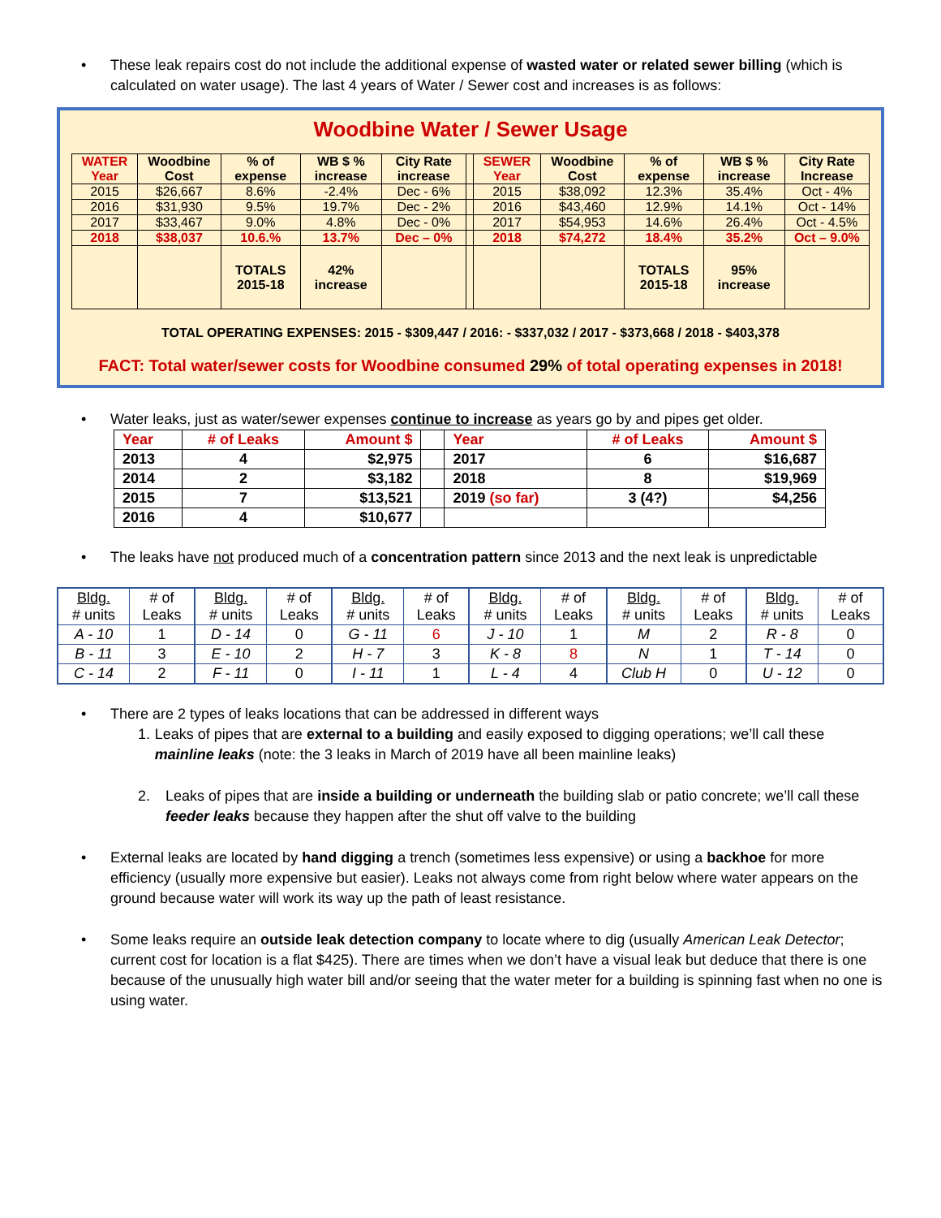• These leak repairs cost do not include the additional expense of wasted water or related sewer billing (which is calculated on water usage). The last 4 years of Water / Sewer cost and increases is as follows:
Woodbine Water / Sewer Usage
| WATER Year | Woodbine Cost | % of expense | WB $ % increase | City Rate increase | | SEWER Year | Woodbine Cost | % of expense | WB $ % increase | City Rate Increase |
| 2015 | $26,667 | 8.6% | -2.4% | Dec - 6% | | 2015 | $38,092 | 12.3% | 35.4% | Oct - 4% |
| 2016 | $31,930 | 9.5% | 19.7% | Dec - 2% | | 2016 | $43,460 | 12.9% | 14.1% | Oct - 14% |
| 2017 | $33,467 | 9.0% | 4.8% | Dec - 0% | | 2017 | $54,953 | 14.6% | 26.4% | Oct - 4.5% |
| 2018 | $38,037 | 10.6.% | 13.7% | Dec – 0% | | 2018 | $74,272 | 18.4% | 35.2% | Oct – 9.0% |
| | | TOTALS 2015-18 | 42% increase | | | | | TOTALS 2015-18 | 95% increase | |
TOTAL OPERATING EXPENSES: 2015 - $309,447 / 2016: - $337,032 / 2017 - $373,668 / 2018 - $403,378
FACT: Total water/sewer costs for Woodbine consumed 29% of total operating expenses in 2018!
• Water leaks, just as water/sewer expenses continue to increase as years go by and pipes get older.
| Year | # of Leaks | Amount $ | | Year | # of Leaks | Amount $ |
| 2013 | 4 | $2,975 | | 2017 | 6 | $16,687 |
| 2014 | 2 | $3,182 | | 2018 | 8 | $19,969 |
| 2015 | 7 | $13,521 | | 2019 (so far) | 3 (4?) | $4,256 |
| 2016 | 4 | $10,677 | | | | |
• The leaks have not produced much of a concentration pattern since 2013 and the next leak is unpredictable
| Bldg. # units | # of Leaks | Bldg. # units | # of Leaks | Bldg. # units | # of Leaks | Bldg. # units | # of Leaks | Bldg. # units | # of Leaks | Bldg. # units | # of Leaks |
| A - 10 | 1 | D - 14 | 0 | G - 11 | 6 | J - 10 | 1 | M | 2 | R - 8 | 0 |
| B - 11 | 3 | E - 10 | 2 | H - 7 | 3 | K - 8 | 8 | N | 1 | T - 14 | 0 |
| C - 14 | 2 | F - 11 | 0 | I - 11 | 1 | L - 4 | 4 | Club H | 0 | U - 12 | 0 |
• There are 2 types of leaks locations that can be addressed in different ways
1. Leaks of pipes that are external to a building and easily exposed to digging operations; we’ll call these mainline leaks (note: the 3 leaks in March of 2019 have all been mainline leaks)
2. Leaks of pipes that are inside a building or underneath the building slab or patio concrete; we’ll call these feeder leaks because they happen after the shut off valve to the building
• External leaks are located by hand digging a trench (sometimes less expensive) or using a backhoe for more efficiency (usually more expensive but easier). Leaks not always come from right below where water appears on the ground because water will work its way up the path of least resistance.
• Some leaks require an outside leak detection company to locate where to dig (usually American Leak Detector; current cost for location is a flat $425). There are times when we don’t have a visual leak but deduce that there is one because of the unusually high water bill and/or seeing that the water meter for a building is spinning fast when no one is using water.